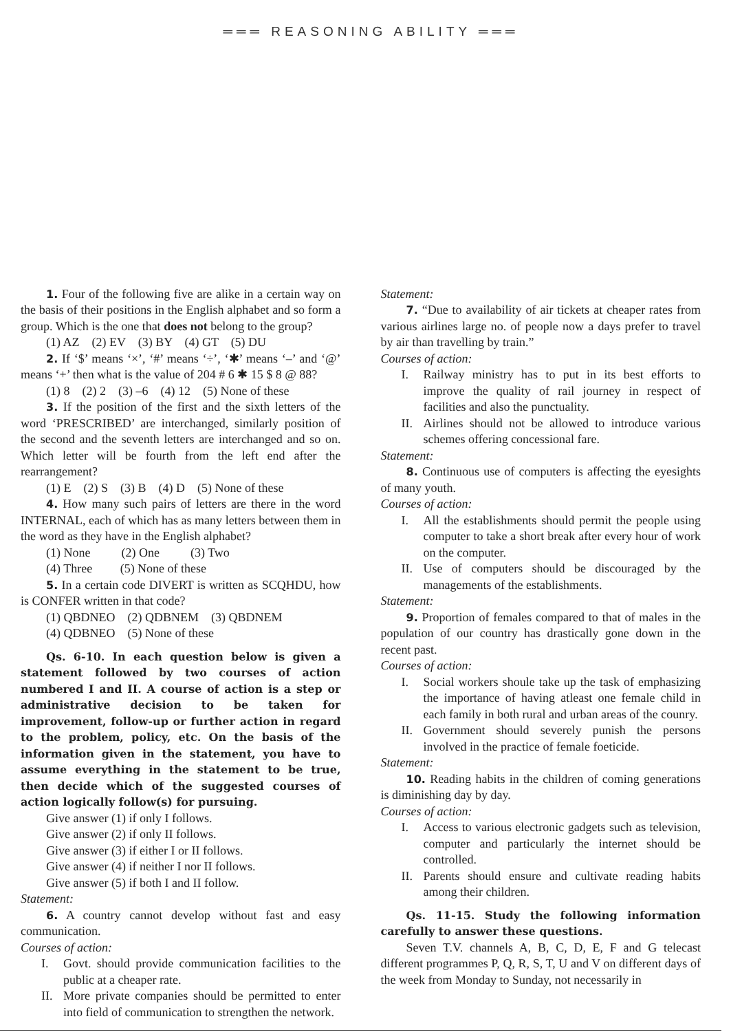═══ REASONING ABILITY ═══
1. Four of the following five are alike in a certain way on the basis of their positions in the English alphabet and so form a group. Which is the one that does not belong to the group?
(1) AZ (2) EV (3) BY (4) GT (5) DU
2. If ‘$’ means ‘×’, ‘#’ means ‘÷’, ‘✱’ means ‘–’ and ‘@’ means ‘+’ then what is the value of 204 # 6 ✱ 15 $ 8 @ 88?
(1) 8 (2) 2 (3) –6 (4) 12 (5) None of these
3. If the position of the first and the sixth letters of the word ‘PRESCRIBED’ are interchanged, similarly position of the second and the seventh letters are interchanged and so on. Which letter will be fourth from the left end after the rearrangement?
(1) E (2) S (3) B (4) D (5) None of these
4. How many such pairs of letters are there in the word INTERNAL, each of which has as many letters between them in the word as they have in the English alphabet?
(1) None (2) One (3) Two (4) Three (5) None of these
5. In a certain code DIVERT is written as SCQHDU, how is CONFER written in that code?
(1) QBDNEO (2) QDBNEM (3) QBDNEM (4) QDBNEO (5) None of these
Qs. 6-10. In each question below is given a statement followed by two courses of action numbered I and II. A course of action is a step or administrative decision to be taken for improvement, follow-up or further action in regard to the problem, policy, etc. On the basis of the information given in the statement, you have to assume everything in the statement to be true, then decide which of the suggested courses of action logically follow(s) for pursuing.
Give answer (1) if only I follows.
Give answer (2) if only II follows.
Give answer (3) if either I or II follows.
Give answer (4) if neither I nor II follows.
Give answer (5) if both I and II follow.
Statement:
6. A country cannot develop without fast and easy communication.
Courses of action:
I. Govt. should provide communication facilities to the public at a cheaper rate.
II. More private companies should be permitted to enter into field of communication to strengthen the network.
Statement:
7. “Due to availability of air tickets at cheaper rates from various airlines large no. of people now a days prefer to travel by air than travelling by train.”
Courses of action:
I. Railway ministry has to put in its best efforts to improve the quality of rail journey in respect of facilities and also the punctuality.
II. Airlines should not be allowed to introduce various schemes offering concessional fare.
Statement:
8. Continuous use of computers is affecting the eyesights of many youth.
Courses of action:
I. All the establishments should permit the people using computer to take a short break after every hour of work on the computer.
II. Use of computers should be discouraged by the managements of the establishments.
Statement:
9. Proportion of females compared to that of males in the population of our country has drastically gone down in the recent past.
Courses of action:
I. Social workers shoule take up the task of emphasizing the importance of having atleast one female child in each family in both rural and urban areas of the counry.
II. Government should severely punish the persons involved in the practice of female foeticide.
Statement:
10. Reading habits in the children of coming generations is diminishing day by day.
Courses of action:
I. Access to various electronic gadgets such as television, computer and particularly the internet should be controlled.
II. Parents should ensure and cultivate reading habits among their children.
Qs. 11-15. Study the following information carefully to answer these questions.
Seven T.V. channels A, B, C, D, E, F and G telecast different programmes P, Q, R, S, T, U and V on different days of the week from Monday to Sunday, not necessarily in